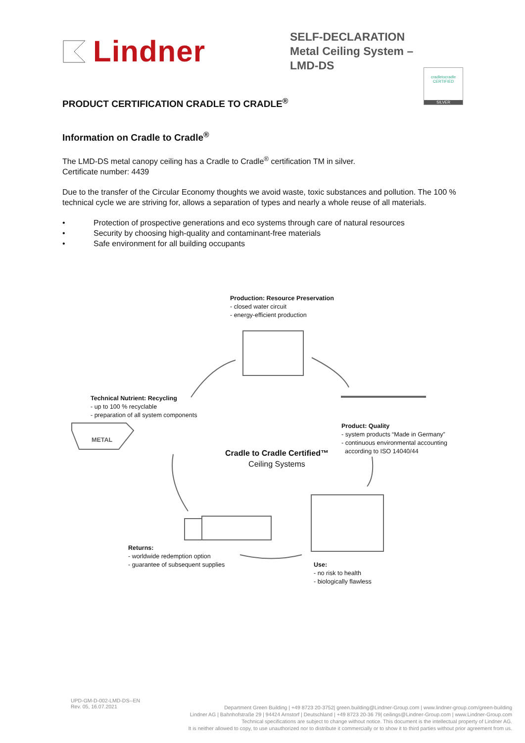Lindner
SELF-DECLARATION
Metal Ceiling System – LMD-DS
cradletocradle
CERTIFIED
SILVER
PRODUCT CERTIFICATION CRADLE TO CRADLE<sup>®</sup>
Information on Cradle to Cradle<sup>®</sup>
The LMD-DS metal canopy ceiling has a Cradle to Cradle<sup>®</sup> certification TM in silver.
Certificate number: 4439
Due to the transfer of the Circular Economy thoughts we avoid waste, toxic substances and pollution. The 100 % technical cycle we are striving for, allows a separation of types and nearly a whole reuse of all materials.
• Protection of prospective generations and eco systems through care of natural resources
• Security by choosing high-quality and contaminant-free materials
• Safe environment for all building occupants
Production: Resource Preservation
- closed water circuit
- energy-efficient production
Technical Nutrient: Recycling
- up to 100 % recyclable
- preparation of all system components
METAL
Product: Quality
- system products “Made in Germany”
- continuous environmental accounting
according to ISO 14040/44
Cradle to Cradle Certified™
Ceiling Systems
Returns:
- worldwide redemption option
- guarantee of subsequent supplies
Use:
- no risk to health
- biologically flawless
UPD-GM-D-002-LMD-DS--EN
Rev. 05, 16.07.2021
Department Green Building | +49 8723 20-3752| green.building@Lindner-Group.com | www.lindner-group.com/green-building
Lindner AG | Bahnhofstraße 29 | 94424 Arnstorf | Deutschland | +49 8723 20-36 79| ceilings@Lindner-Group.com | www.Lindner-Group.com
Technical specifications are subject to change without notice. This document is the intellectual property of Lindner AG.
It is neither allowed to copy, to use unauthorized nor to distribute it commercially or to show it to third parties without prior agreement from us.